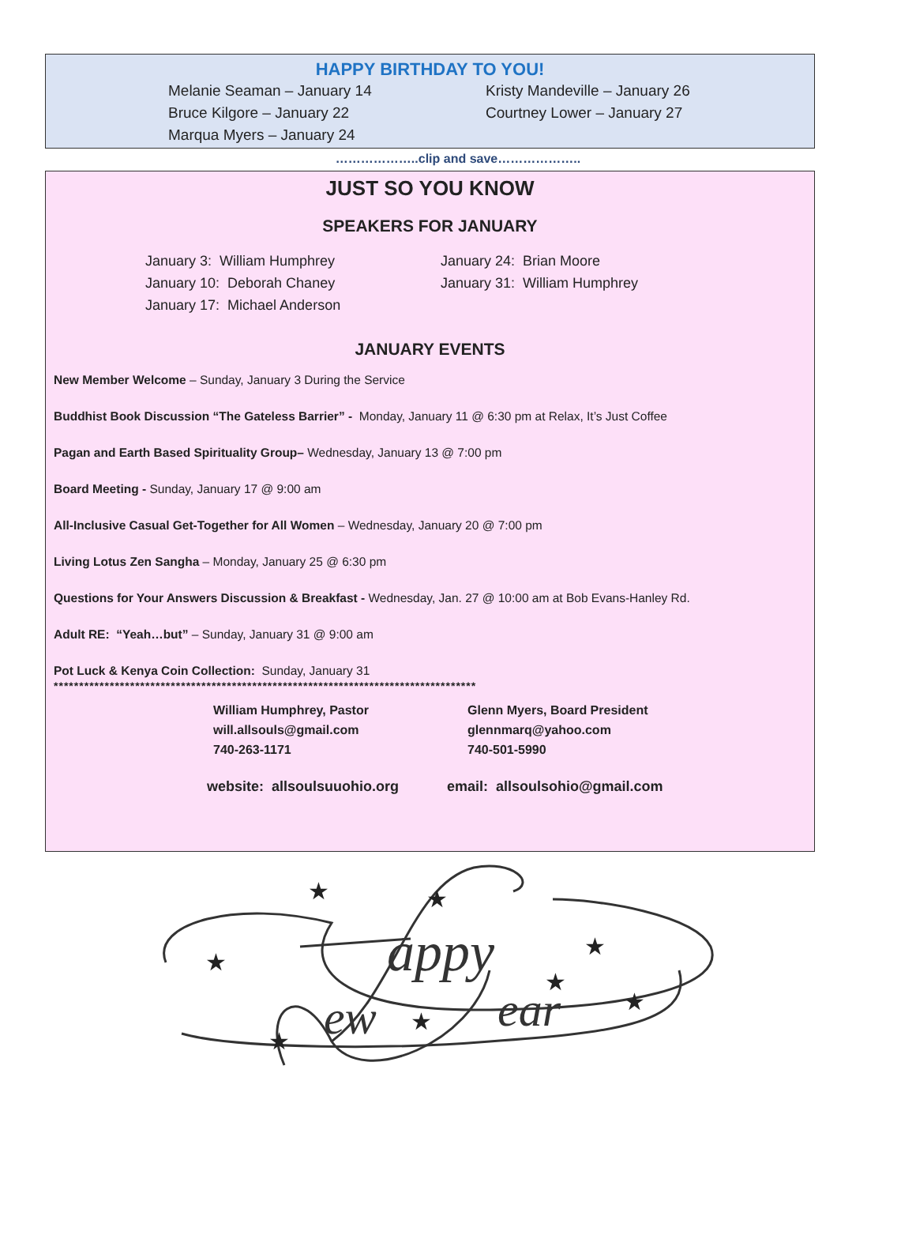HAPPY BIRTHDAY TO YOU!
Melanie Seaman – January 14
Bruce Kilgore – January 22
Marqua Myers – January 24
Kristy Mandeville – January 26
Courtney Lower – January 27
………………..clip and save………………..
JUST SO YOU KNOW
SPEAKERS FOR JANUARY
January 3: William Humphrey
January 10: Deborah Chaney
January 17: Michael Anderson
January 24: Brian Moore
January 31: William Humphrey
JANUARY EVENTS
New Member Welcome – Sunday, January 3 During the Service
Buddhist Book Discussion “The Gateless Barrier” - Monday, January 11 @ 6:30 pm at Relax, It’s Just Coffee
Pagan and Earth Based Spirituality Group– Wednesday, January 13 @ 7:00 pm
Board Meeting - Sunday, January 17 @ 9:00 am
All-Inclusive Casual Get-Together for All Women – Wednesday, January 20 @ 7:00 pm
Living Lotus Zen Sangha – Monday, January 25 @ 6:30 pm
Questions for Your Answers Discussion & Breakfast - Wednesday, Jan. 27 @ 10:00 am at Bob Evans-Hanley Rd.
Adult RE: “Yeah…but” – Sunday, January 31 @ 9:00 am
Pot Luck & Kenya Coin Collection: Sunday, January 31
***********************************************************************************
William Humphrey, Pastor
will.allsouls@gmail.com
740-263-1171
Glenn Myers, Board President
glennmarq@yahoo.com
740-501-5990
website: allsoulsuuohio.org email: allsoulsohio@gmail.com
appy
ew
ear
★
★
★
★
★
★
★
★